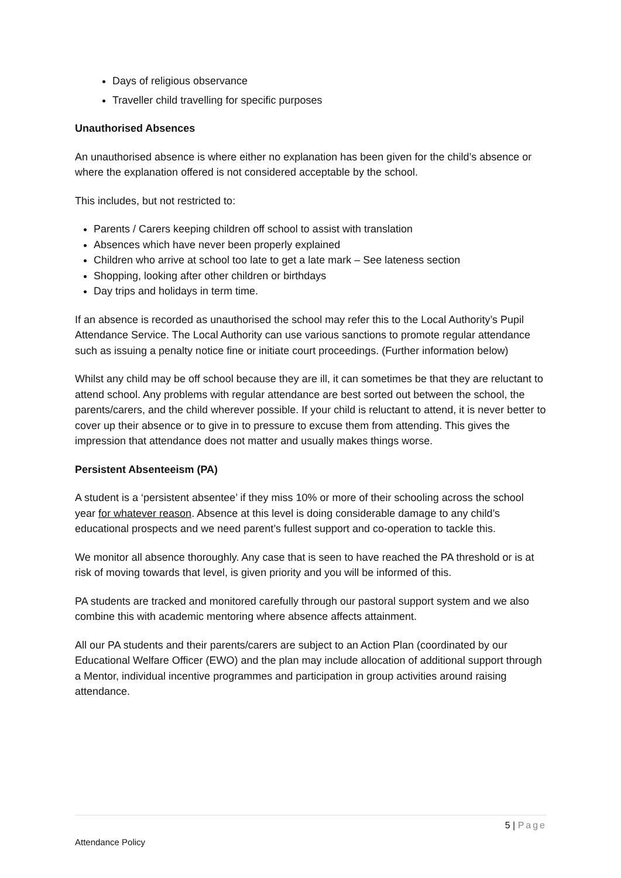Days of religious observance
Traveller child travelling for specific purposes
Unauthorised Absences
An unauthorised absence is where either no explanation has been given for the child’s absence or where the explanation offered is not considered acceptable by the school.
This includes, but not restricted to:
Parents / Carers keeping children off school to assist with translation
Absences which have never been properly explained
Children who arrive at school too late to get a late mark – See lateness section
Shopping, looking after other children or birthdays
Day trips and holidays in term time.
If an absence is recorded as unauthorised the school may refer this to the Local Authority’s Pupil Attendance Service. The Local Authority can use various sanctions to promote regular attendance such as issuing a penalty notice fine or initiate court proceedings. (Further information below)
Whilst any child may be off school because they are ill, it can sometimes be that they are reluctant to attend school. Any problems with regular attendance are best sorted out between the school, the parents/carers, and the child wherever possible. If your child is reluctant to attend, it is never better to cover up their absence or to give in to pressure to excuse them from attending. This gives the impression that attendance does not matter and usually makes things worse.
Persistent Absenteeism (PA)
A student is a ‘persistent absentee’ if they miss 10% or more of their schooling across the school year for whatever reason. Absence at this level is doing considerable damage to any child’s educational prospects and we need parent’s fullest support and co-operation to tackle this.
We monitor all absence thoroughly. Any case that is seen to have reached the PA threshold or is at risk of moving towards that level, is given priority and you will be informed of this.
PA students are tracked and monitored carefully through our pastoral support system and we also combine this with academic mentoring where absence affects attainment.
All our PA students and their parents/carers are subject to an Action Plan (coordinated by our Educational Welfare Officer (EWO) and the plan may include allocation of additional support through a Mentor, individual incentive programmes and participation in group activities around raising attendance.
5 | Page
Attendance Policy